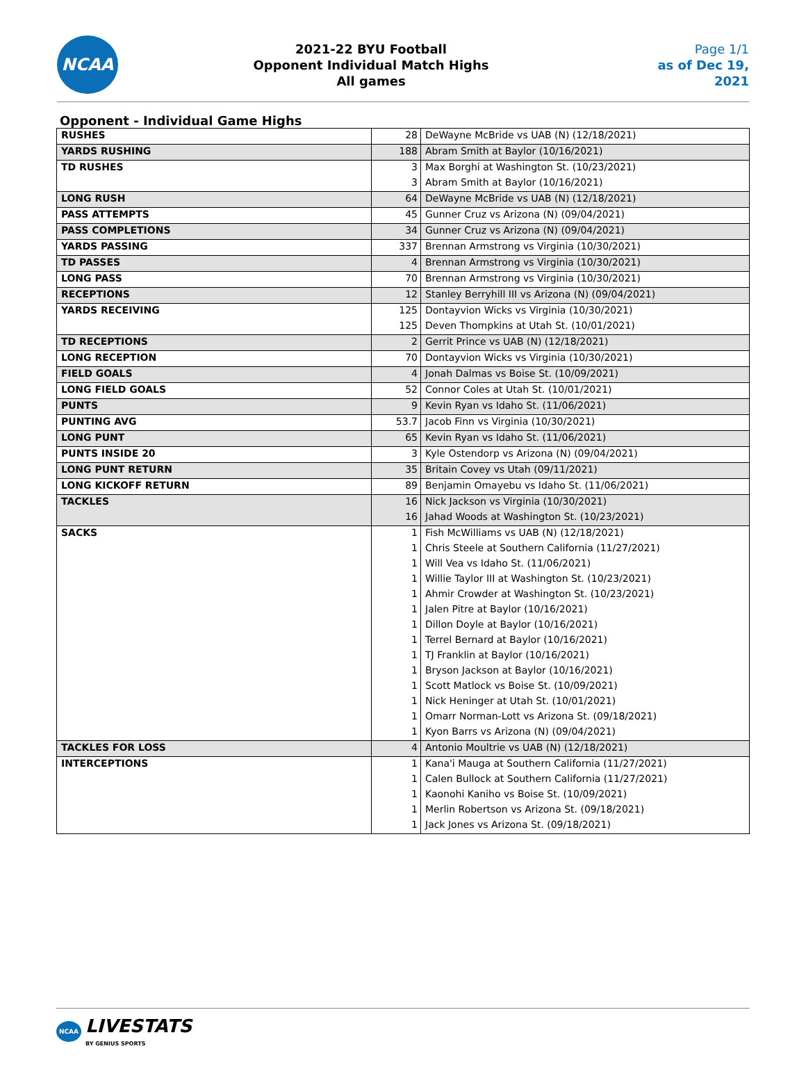NCAA
2021-22 BYU Football
Opponent Individual Match Highs
All games
Page 1/1
as of Dec 19, 2021
Opponent - Individual Game Highs
| RUSHES | 28 | DeWayne McBride vs UAB (N) (12/18/2021) |
| YARDS RUSHING | 188 | Abram Smith at Baylor (10/16/2021) |
| TD RUSHES | 3 | Max Borghi at Washington St. (10/23/2021) |
| | 3 | Abram Smith at Baylor (10/16/2021) |
| LONG RUSH | 64 | DeWayne McBride vs UAB (N) (12/18/2021) |
| PASS ATTEMPTS | 45 | Gunner Cruz vs Arizona (N) (09/04/2021) |
| PASS COMPLETIONS | 34 | Gunner Cruz vs Arizona (N) (09/04/2021) |
| YARDS PASSING | 337 | Brennan Armstrong vs Virginia (10/30/2021) |
| TD PASSES | 4 | Brennan Armstrong vs Virginia (10/30/2021) |
| LONG PASS | 70 | Brennan Armstrong vs Virginia (10/30/2021) |
| RECEPTIONS | 12 | Stanley Berryhill III vs Arizona (N) (09/04/2021) |
| YARDS RECEIVING | 125 | Dontayvion Wicks vs Virginia (10/30/2021) |
| | 125 | Deven Thompkins at Utah St. (10/01/2021) |
| TD RECEPTIONS | 2 | Gerrit Prince vs UAB (N) (12/18/2021) |
| LONG RECEPTION | 70 | Dontayvion Wicks vs Virginia (10/30/2021) |
| FIELD GOALS | 4 | Jonah Dalmas vs Boise St. (10/09/2021) |
| LONG FIELD GOALS | 52 | Connor Coles at Utah St. (10/01/2021) |
| PUNTS | 9 | Kevin Ryan vs Idaho St. (11/06/2021) |
| PUNTING AVG | 53.7 | Jacob Finn vs Virginia (10/30/2021) |
| LONG PUNT | 65 | Kevin Ryan vs Idaho St. (11/06/2021) |
| PUNTS INSIDE 20 | 3 | Kyle Ostendorp vs Arizona (N) (09/04/2021) |
| LONG PUNT RETURN | 35 | Britain Covey vs Utah (09/11/2021) |
| LONG KICKOFF RETURN | 89 | Benjamin Omayebu vs Idaho St. (11/06/2021) |
| TACKLES | 16 | Nick Jackson vs Virginia (10/30/2021) |
| | 16 | Jahad Woods at Washington St. (10/23/2021) |
| SACKS | 1 | Fish McWilliams vs UAB (N) (12/18/2021) |
| | 1 | Chris Steele at Southern California (11/27/2021) |
| | 1 | Will Vea vs Idaho St. (11/06/2021) |
| | 1 | Willie Taylor III at Washington St. (10/23/2021) |
| | 1 | Ahmir Crowder at Washington St. (10/23/2021) |
| | 1 | Jalen Pitre at Baylor (10/16/2021) |
| | 1 | Dillon Doyle at Baylor (10/16/2021) |
| | 1 | Terrel Bernard at Baylor (10/16/2021) |
| | 1 | TJ Franklin at Baylor (10/16/2021) |
| | 1 | Bryson Jackson at Baylor (10/16/2021) |
| | 1 | Scott Matlock vs Boise St. (10/09/2021) |
| | 1 | Nick Heninger at Utah St. (10/01/2021) |
| | 1 | Omarr Norman-Lott vs Arizona St. (09/18/2021) |
| | 1 | Kyon Barrs vs Arizona (N) (09/04/2021) |
| TACKLES FOR LOSS | 4 | Antonio Moultrie vs UAB (N) (12/18/2021) |
| INTERCEPTIONS | 1 | Kana'i Mauga at Southern California (11/27/2021) |
| | 1 | Calen Bullock at Southern California (11/27/2021) |
| | 1 | Kaonohi Kaniho vs Boise St. (10/09/2021) |
| | 1 | Merlin Robertson vs Arizona St. (09/18/2021) |
| | 1 | Jack Jones vs Arizona St. (09/18/2021) |
NCAA
LIVESTATS
BY GENIUS SPORTS